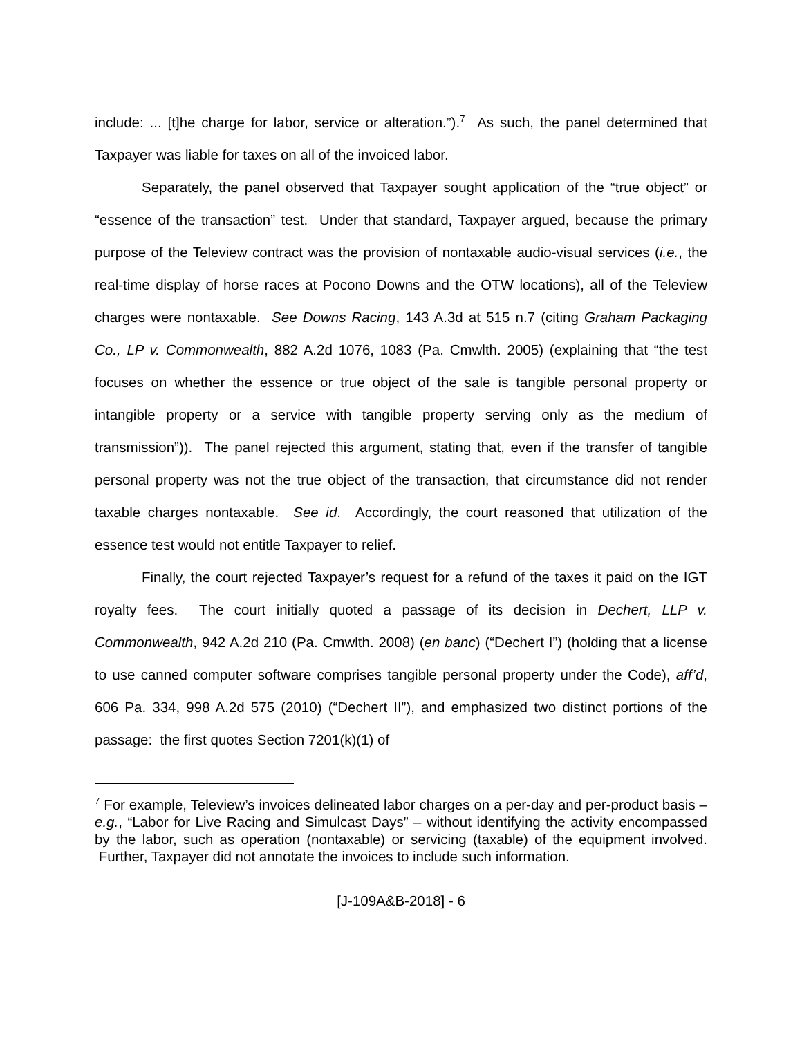include: ... [t]he charge for labor, service or alteration.”).<sup>7</sup> As such, the panel determined that Taxpayer was liable for taxes on all of the invoiced labor.
Separately, the panel observed that Taxpayer sought application of the “true object” or “essence of the transaction” test. Under that standard, Taxpayer argued, because the primary purpose of the Teleview contract was the provision of nontaxable audio-visual services (i.e., the real-time display of horse races at Pocono Downs and the OTW locations), all of the Teleview charges were nontaxable. See Downs Racing, 143 A.3d at 515 n.7 (citing Graham Packaging Co., LP v. Commonwealth, 882 A.2d 1076, 1083 (Pa. Cmwlth. 2005) (explaining that “the test focuses on whether the essence or true object of the sale is tangible personal property or intangible property or a service with tangible property serving only as the medium of transmission”)). The panel rejected this argument, stating that, even if the transfer of tangible personal property was not the true object of the transaction, that circumstance did not render taxable charges nontaxable. See id. Accordingly, the court reasoned that utilization of the essence test would not entitle Taxpayer to relief.
Finally, the court rejected Taxpayer’s request for a refund of the taxes it paid on the IGT royalty fees. The court initially quoted a passage of its decision in Dechert, LLP v. Commonwealth, 942 A.2d 210 (Pa. Cmwlth. 2008) (en banc) (“Dechert I”) (holding that a license to use canned computer software comprises tangible personal property under the Code), aff’d, 606 Pa. 334, 998 A.2d 575 (2010) (“Dechert II”), and emphasized two distinct portions of the passage: the first quotes Section 7201(k)(1) of
<sup>7</sup> For example, Teleview’s invoices delineated labor charges on a per-day and per-product basis – e.g., “Labor for Live Racing and Simulcast Days” – without identifying the activity encompassed by the labor, such as operation (nontaxable) or servicing (taxable) of the equipment involved. Further, Taxpayer did not annotate the invoices to include such information.
[J-109A&B-2018] - 6